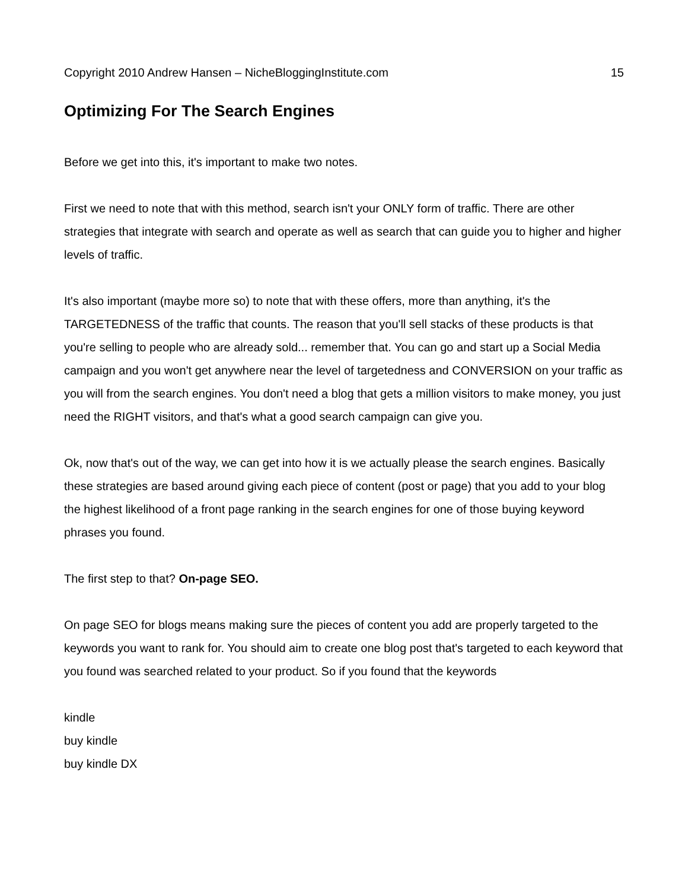Copyright 2010 Andrew Hansen – NicheBloggingInstitute.com 15
Optimizing For The Search Engines
Before we get into this, it's important to make two notes.
First we need to note that with this method, search isn't your ONLY form of traffic. There are other strategies that integrate with search and operate as well as search that can guide you to higher and higher levels of traffic.
It's also important (maybe more so) to note that with these offers, more than anything, it's the TARGETEDNESS of the traffic that counts. The reason that you'll sell stacks of these products is that you're selling to people who are already sold... remember that. You can go and start up a Social Media campaign and you won't get anywhere near the level of targetedness and CONVERSION on your traffic as you will from the search engines. You don't need a blog that gets a million visitors to make money, you just need the RIGHT visitors, and that's what a good search campaign can give you.
Ok, now that's out of the way, we can get into how it is we actually please the search engines. Basically these strategies are based around giving each piece of content (post or page) that you add to your blog the highest likelihood of a front page ranking in the search engines for one of those buying keyword phrases you found.
The first step to that? On-page SEO.
On page SEO for blogs means making sure the pieces of content you add are properly targeted to the keywords you want to rank for. You should aim to create one blog post that's targeted to each keyword that you found was searched related to your product. So if you found that the keywords
kindle
buy kindle
buy kindle DX